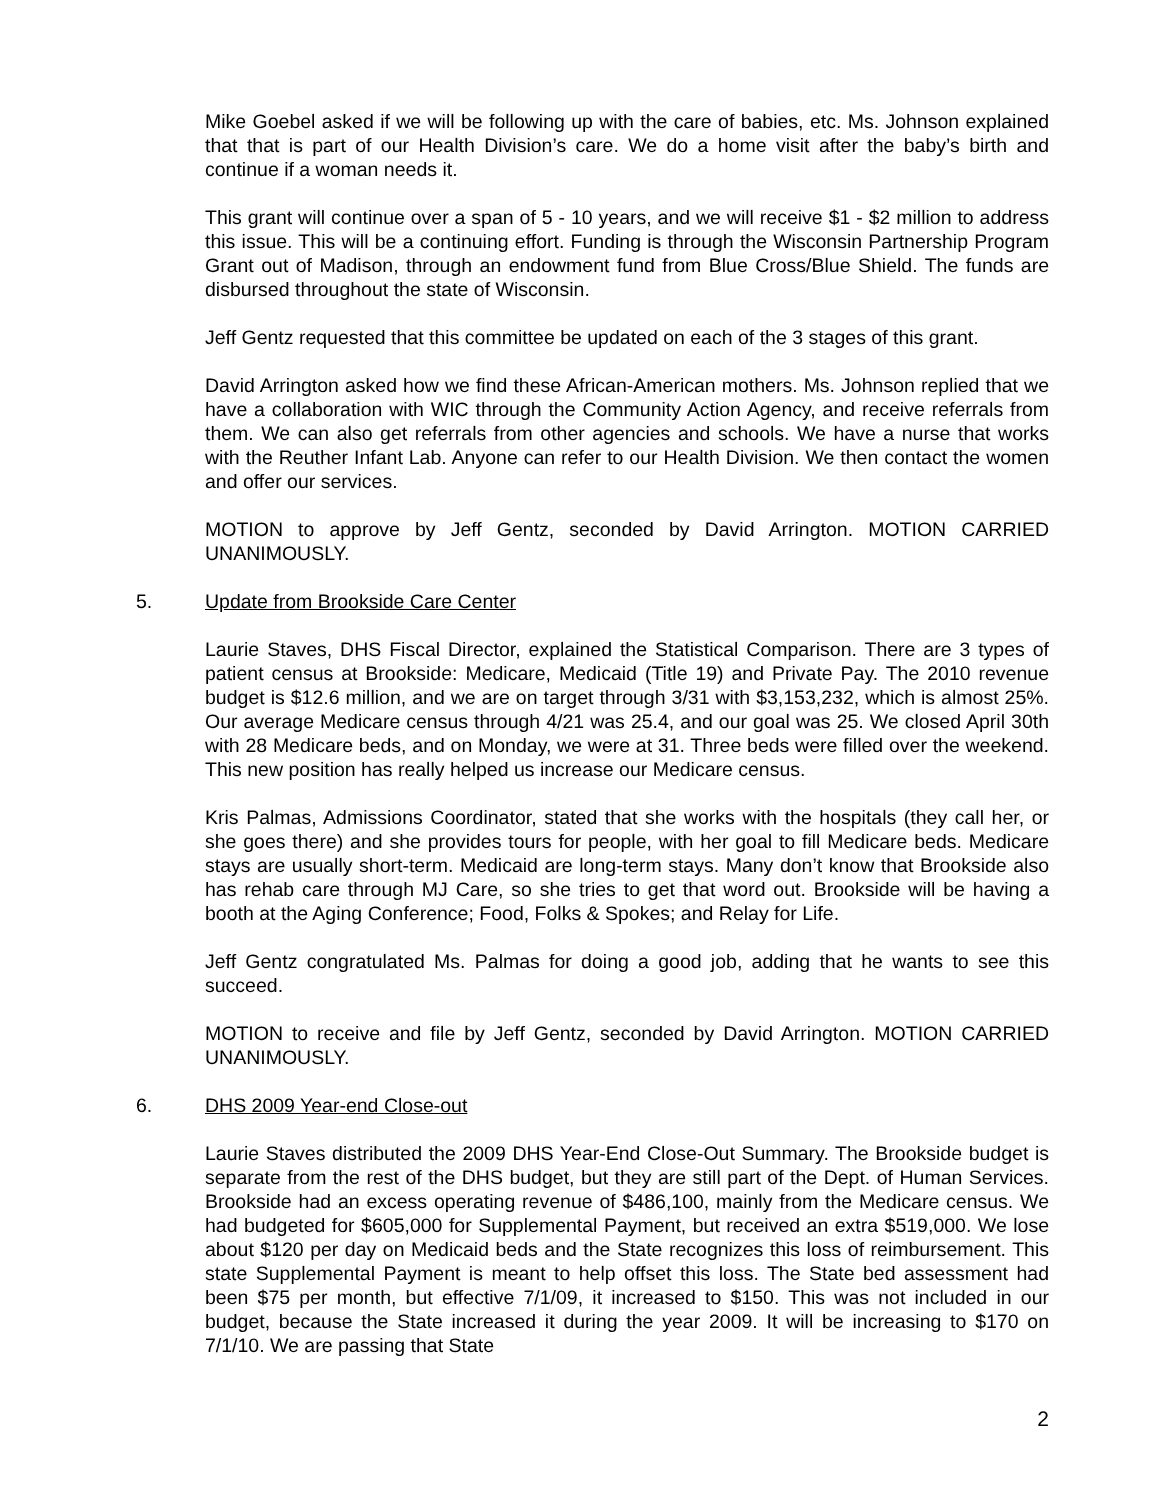Mike Goebel asked if we will be following up with the care of babies, etc. Ms. Johnson explained that that is part of our Health Division’s care. We do a home visit after the baby’s birth and continue if a woman needs it.
This grant will continue over a span of 5 - 10 years, and we will receive $1 - $2 million to address this issue. This will be a continuing effort. Funding is through the Wisconsin Partnership Program Grant out of Madison, through an endowment fund from Blue Cross/Blue Shield. The funds are disbursed throughout the state of Wisconsin.
Jeff Gentz requested that this committee be updated on each of the 3 stages of this grant.
David Arrington asked how we find these African-American mothers. Ms. Johnson replied that we have a collaboration with WIC through the Community Action Agency, and receive referrals from them. We can also get referrals from other agencies and schools. We have a nurse that works with the Reuther Infant Lab. Anyone can refer to our Health Division. We then contact the women and offer our services.
MOTION to approve by Jeff Gentz, seconded by David Arrington. MOTION CARRIED UNANIMOUSLY.
5. Update from Brookside Care Center
Laurie Staves, DHS Fiscal Director, explained the Statistical Comparison. There are 3 types of patient census at Brookside: Medicare, Medicaid (Title 19) and Private Pay. The 2010 revenue budget is $12.6 million, and we are on target through 3/31 with $3,153,232, which is almost 25%. Our average Medicare census through 4/21 was 25.4, and our goal was 25. We closed April 30th with 28 Medicare beds, and on Monday, we were at 31. Three beds were filled over the weekend. This new position has really helped us increase our Medicare census.
Kris Palmas, Admissions Coordinator, stated that she works with the hospitals (they call her, or she goes there) and she provides tours for people, with her goal to fill Medicare beds. Medicare stays are usually short-term. Medicaid are long-term stays. Many don’t know that Brookside also has rehab care through MJ Care, so she tries to get that word out. Brookside will be having a booth at the Aging Conference; Food, Folks & Spokes; and Relay for Life.
Jeff Gentz congratulated Ms. Palmas for doing a good job, adding that he wants to see this succeed.
MOTION to receive and file by Jeff Gentz, seconded by David Arrington. MOTION CARRIED UNANIMOUSLY.
6. DHS 2009 Year-end Close-out
Laurie Staves distributed the 2009 DHS Year-End Close-Out Summary. The Brookside budget is separate from the rest of the DHS budget, but they are still part of the Dept. of Human Services. Brookside had an excess operating revenue of $486,100, mainly from the Medicare census. We had budgeted for $605,000 for Supplemental Payment, but received an extra $519,000. We lose about $120 per day on Medicaid beds and the State recognizes this loss of reimbursement. This state Supplemental Payment is meant to help offset this loss. The State bed assessment had been $75 per month, but effective 7/1/09, it increased to $150. This was not included in our budget, because the State increased it during the year 2009. It will be increasing to $170 on 7/1/10. We are passing that State
2